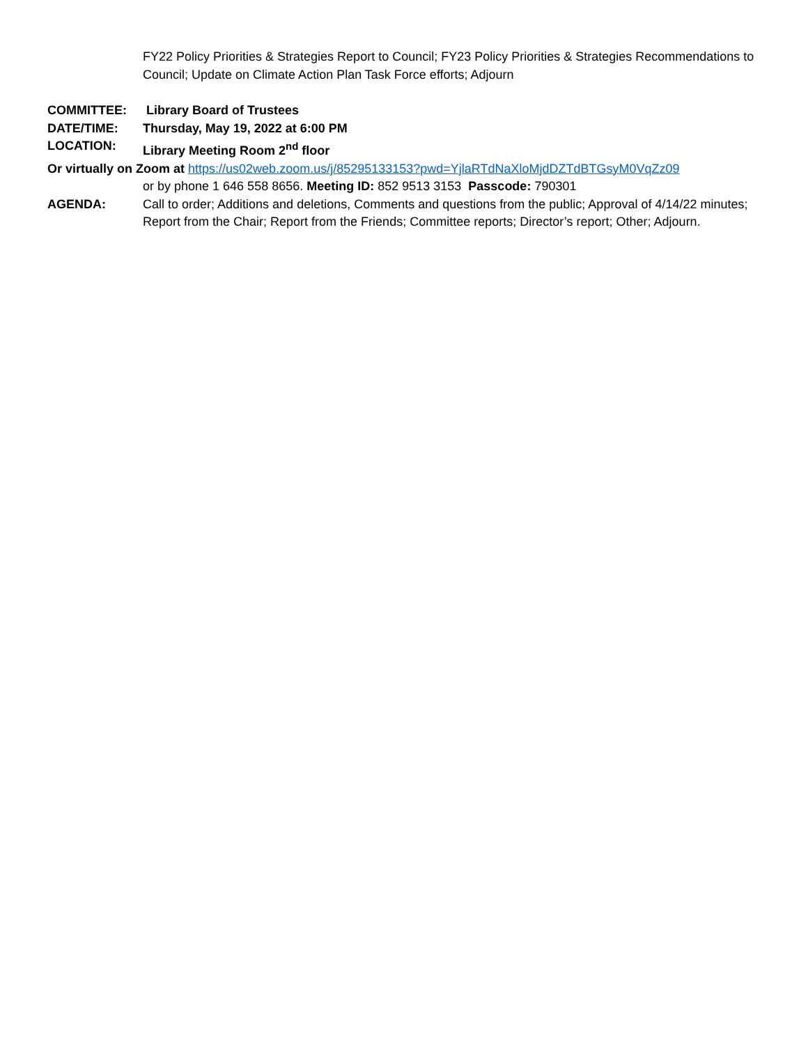FY22 Policy Priorities & Strategies Report to Council; FY23 Policy Priorities & Strategies Recommendations to Council; Update on Climate Action Plan Task Force efforts; Adjourn
COMMITTEE: Library Board of Trustees
DATE/TIME: Thursday, May 19, 2022 at 6:00 PM
LOCATION: Library Meeting Room 2<sup>nd</sup> floor
Or virtually on Zoom at https://us02web.zoom.us/j/85295133153?pwd=YjlaRTdNaXloMjdDZTdBTGsyM0VqZz09
or by phone 1 646 558 8656. Meeting ID: 852 9513 3153 Passcode: 790301
AGENDA: Call to order; Additions and deletions, Comments and questions from the public; Approval of 4/14/22 minutes; Report from the Chair; Report from the Friends; Committee reports; Director’s report; Other; Adjourn.